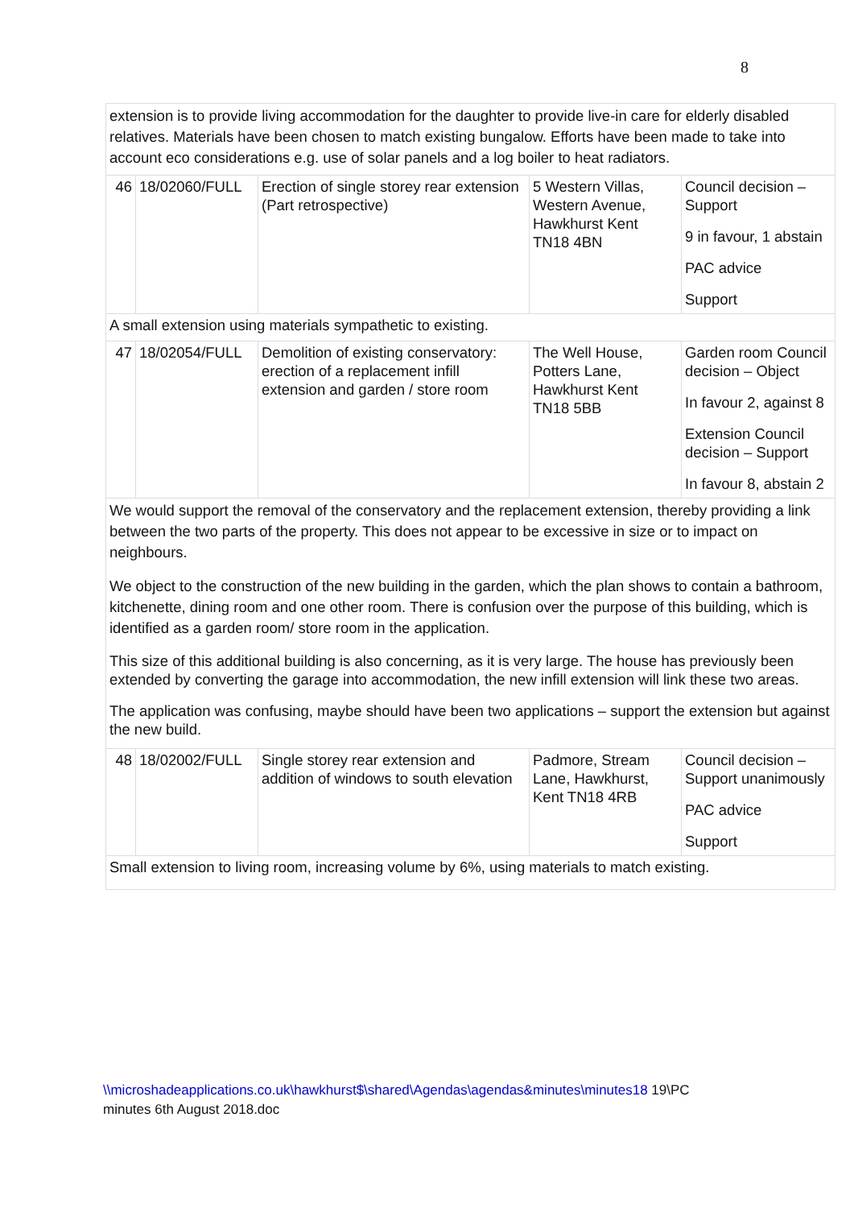8
| extension is to provide living accommodation for the daughter to provide live-in care for elderly disabled relatives. Materials have been chosen to match existing bungalow. Efforts have been made to take into account eco considerations e.g. use of solar panels and a log boiler to heat radiators. | | | | |
| 46 | 18/02060/FULL | Erection of single storey rear extension (Part retrospective) | 5 Western Villas, Western Avenue, Hawkhurst Kent TN18 4BN | Council decision – Support 9 in favour, 1 abstain PAC advice Support |
| A small extension using materials sympathetic to existing. | | | | |
| 47 | 18/02054/FULL | Demolition of existing conservatory: erection of a replacement infill extension and garden / store room | The Well House, Potters Lane, Hawkhurst Kent TN18 5BB | Garden room Council decision – Object In favour 2, against 8 Extension Council decision – Support In favour 8, abstain 2 |
| We would support the removal of the conservatory and the replacement extension, thereby providing a link between the two parts of the property. This does not appear to be excessive in size or to impact on neighbours. We object to the construction of the new building in the garden, which the plan shows to contain a bathroom, kitchenette, dining room and one other room. There is confusion over the purpose of this building, which is identified as a garden room/ store room in the application. This size of this additional building is also concerning, as it is very large. The house has previously been extended by converting the garage into accommodation, the new infill extension will link these two areas. The application was confusing, maybe should have been two applications – support the extension but against the new build. | | | | |
| 48 | 18/02002/FULL | Single storey rear extension and addition of windows to south elevation | Padmore, Stream Lane, Hawkhurst, Kent TN18 4RB | Council decision – Support unanimously PAC advice Support |
| Small extension to living room, increasing volume by 6%, using materials to match existing. | | | | |
\\microshadeapplications.co.uk\hawkhurst$\shared\Agendas\agendas&minutes\minutes18 19\PC
minutes 6th August 2018.doc